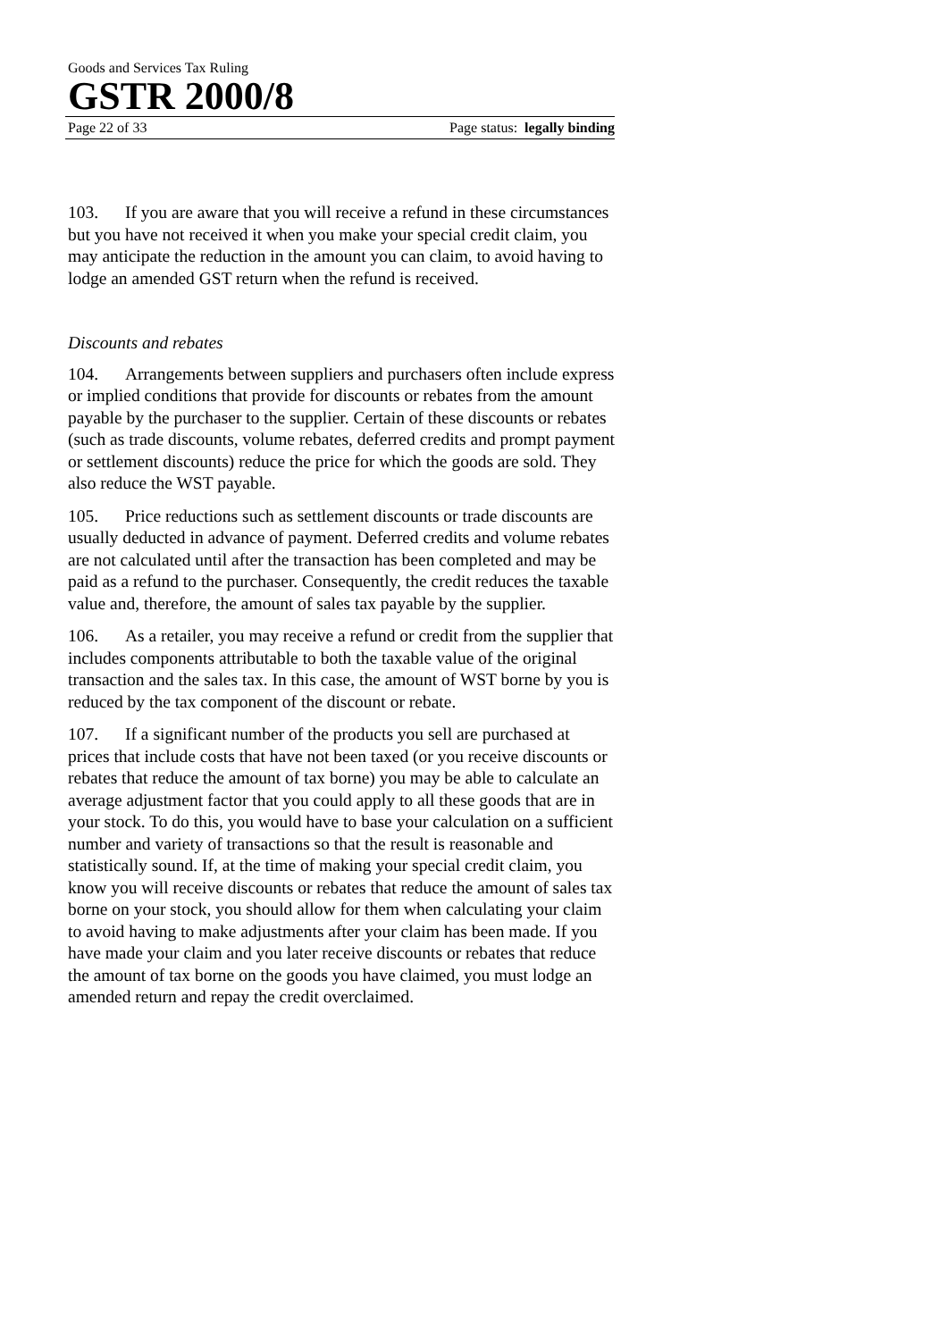Goods and Services Tax Ruling
GSTR 2000/8
Page 22 of 33 Page status: legally binding
103. If you are aware that you will receive a refund in these circumstances but you have not received it when you make your special credit claim, you may anticipate the reduction in the amount you can claim, to avoid having to lodge an amended GST return when the refund is received.
Discounts and rebates
104. Arrangements between suppliers and purchasers often include express or implied conditions that provide for discounts or rebates from the amount payable by the purchaser to the supplier. Certain of these discounts or rebates (such as trade discounts, volume rebates, deferred credits and prompt payment or settlement discounts) reduce the price for which the goods are sold. They also reduce the WST payable.
105. Price reductions such as settlement discounts or trade discounts are usually deducted in advance of payment. Deferred credits and volume rebates are not calculated until after the transaction has been completed and may be paid as a refund to the purchaser. Consequently, the credit reduces the taxable value and, therefore, the amount of sales tax payable by the supplier.
106. As a retailer, you may receive a refund or credit from the supplier that includes components attributable to both the taxable value of the original transaction and the sales tax. In this case, the amount of WST borne by you is reduced by the tax component of the discount or rebate.
107. If a significant number of the products you sell are purchased at prices that include costs that have not been taxed (or you receive discounts or rebates that reduce the amount of tax borne) you may be able to calculate an average adjustment factor that you could apply to all these goods that are in your stock. To do this, you would have to base your calculation on a sufficient number and variety of transactions so that the result is reasonable and statistically sound. If, at the time of making your special credit claim, you know you will receive discounts or rebates that reduce the amount of sales tax borne on your stock, you should allow for them when calculating your claim to avoid having to make adjustments after your claim has been made. If you have made your claim and you later receive discounts or rebates that reduce the amount of tax borne on the goods you have claimed, you must lodge an amended return and repay the credit overclaimed.